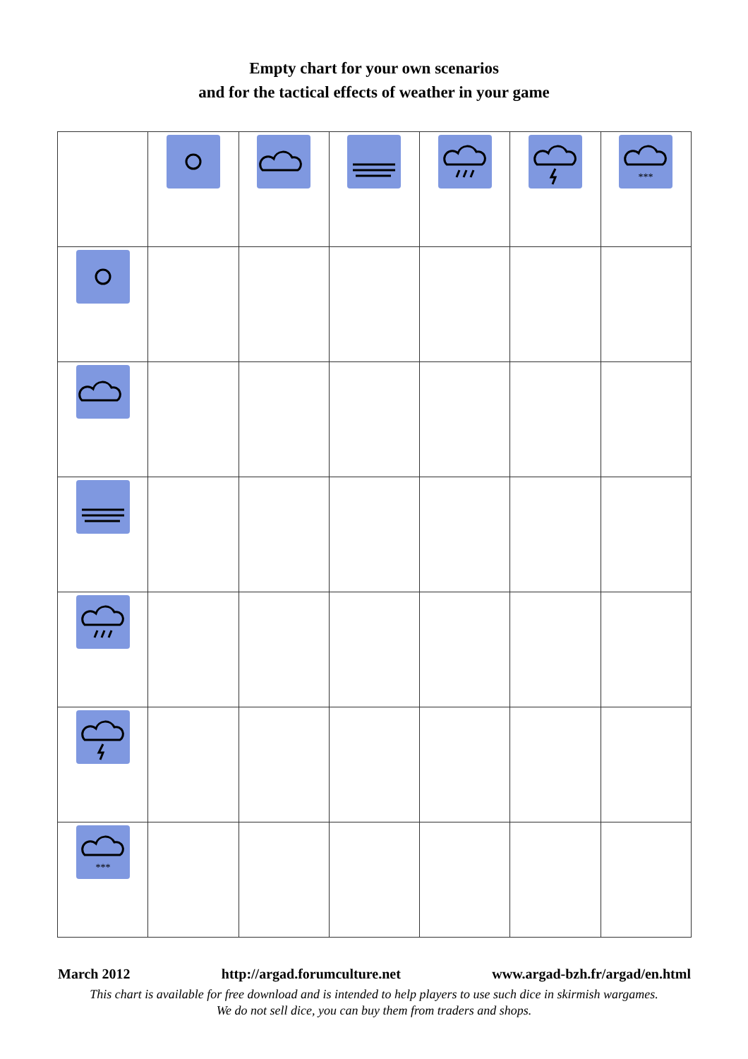Empty chart for your own scenarios
and for the tactical effects of weather in your game
| | | | | | | *** |
| *** | | | | | | |
March 2012 http://argad.forumculture.net www.argad-bzh.fr/argad/en.html
This chart is available for free download and is intended to help players to use such dice in skirmish wargames.
We do not sell dice, you can buy them from traders and shops.